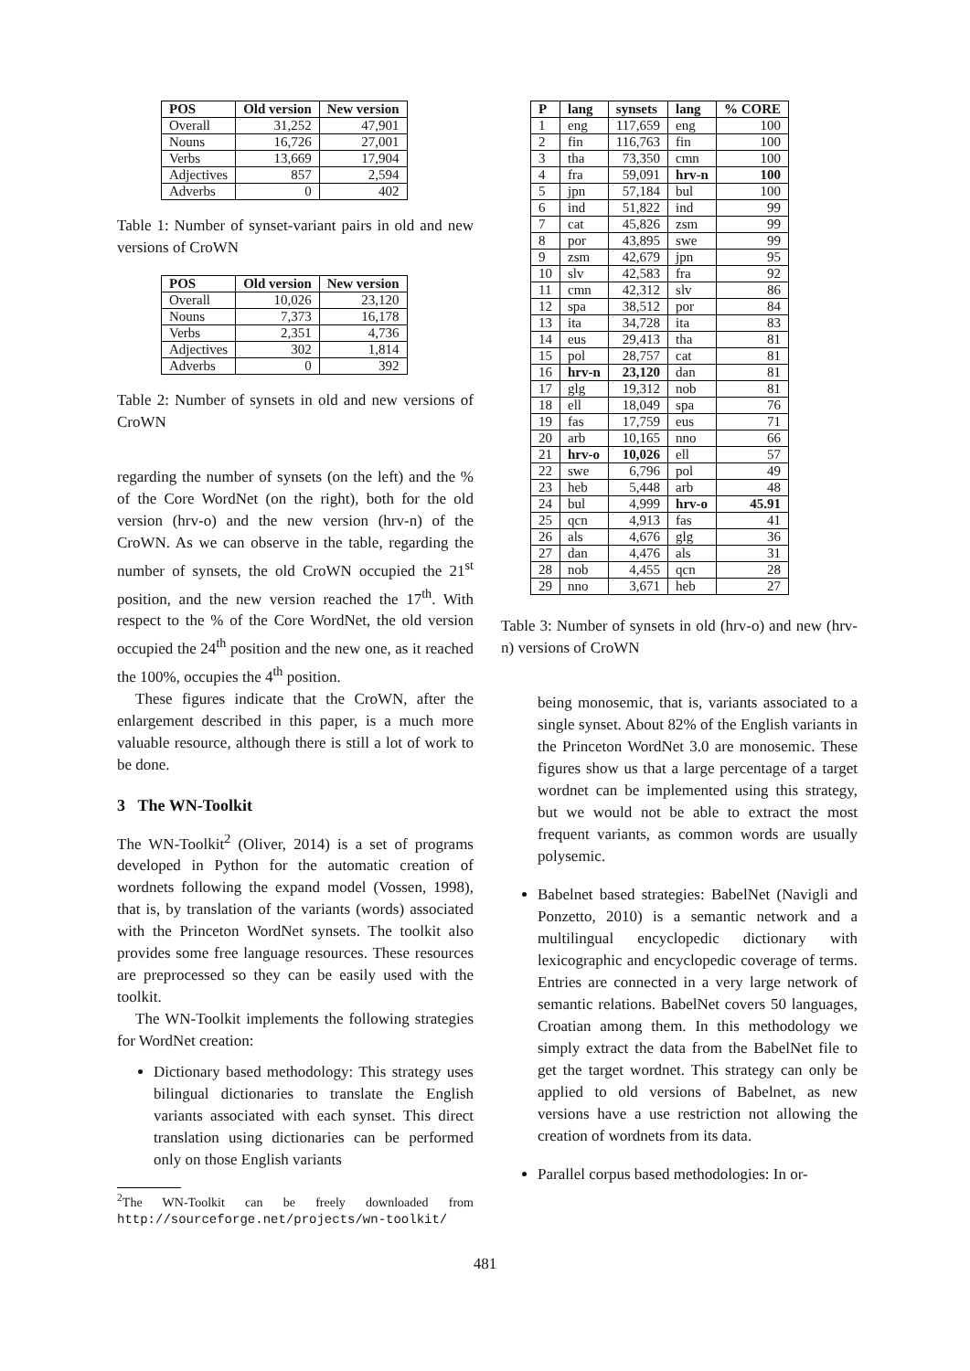| POS | Old version | New version |
| --- | --- | --- |
| Overall | 31,252 | 47,901 |
| Nouns | 16,726 | 27,001 |
| Verbs | 13,669 | 17,904 |
| Adjectives | 857 | 2,594 |
| Adverbs | 0 | 402 |
Table 1: Number of synset-variant pairs in old and new versions of CroWN
| POS | Old version | New version |
| --- | --- | --- |
| Overall | 10,026 | 23,120 |
| Nouns | 7,373 | 16,178 |
| Verbs | 2,351 | 4,736 |
| Adjectives | 302 | 1,814 |
| Adverbs | 0 | 392 |
Table 2: Number of synsets in old and new versions of CroWN
regarding the number of synsets (on the left) and the % of the Core WordNet (on the right), both for the old version (hrv-o) and the new version (hrv-n) of the CroWN. As we can observe in the table, regarding the number of synsets, the old CroWN occupied the 21<sup>st</sup> position, and the new version reached the 17<sup>th</sup>. With respect to the % of the Core WordNet, the old version occupied the 24<sup>th</sup> position and the new one, as it reached the 100%, occupies the 4<sup>th</sup> position.
These figures indicate that the CroWN, after the enlargement described in this paper, is a much more valuable resource, although there is still a lot of work to be done.
3 The WN-Toolkit
The WN-Toolkit<sup>2</sup> (Oliver, 2014) is a set of programs developed in Python for the automatic creation of wordnets following the expand model (Vossen, 1998), that is, by translation of the variants (words) associated with the Princeton WordNet synsets. The toolkit also provides some free language resources. These resources are preprocessed so they can be easily used with the toolkit.
The WN-Toolkit implements the following strategies for WordNet creation:
Dictionary based methodology: This strategy uses bilingual dictionaries to translate the English variants associated with each synset. This direct translation using dictionaries can be performed only on those English variants
<sup>2</sup> The WN-Toolkit can be freely downloaded from http://sourceforge.net/projects/wn-toolkit/
| P | lang | synsets | lang | % CORE |
| --- | --- | --- | --- | --- |
| 1 | eng | 117,659 | eng | 100 |
| 2 | fin | 116,763 | fin | 100 |
| 3 | tha | 73,350 | cmn | 100 |
| 4 | fra | 59,091 | hrv-n | 100 |
| 5 | jpn | 57,184 | bul | 100 |
| 6 | ind | 51,822 | ind | 99 |
| 7 | cat | 45,826 | zsm | 99 |
| 8 | por | 43,895 | swe | 99 |
| 9 | zsm | 42,679 | jpn | 95 |
| 10 | slv | 42,583 | fra | 92 |
| 11 | cmn | 42,312 | slv | 86 |
| 12 | spa | 38,512 | por | 84 |
| 13 | ita | 34,728 | ita | 83 |
| 14 | eus | 29,413 | tha | 81 |
| 15 | pol | 28,757 | cat | 81 |
| 16 | hrv-n | 23,120 | dan | 81 |
| 17 | glg | 19,312 | nob | 81 |
| 18 | ell | 18,049 | spa | 76 |
| 19 | fas | 17,759 | eus | 71 |
| 20 | arb | 10,165 | nno | 66 |
| 21 | hrv-o | 10,026 | ell | 57 |
| 22 | swe | 6,796 | pol | 49 |
| 23 | heb | 5,448 | arb | 48 |
| 24 | bul | 4,999 | hrv-o | 45.91 |
| 25 | qcn | 4,913 | fas | 41 |
| 26 | als | 4,676 | glg | 36 |
| 27 | dan | 4,476 | als | 31 |
| 28 | nob | 4,455 | qcn | 28 |
| 29 | nno | 3,671 | heb | 27 |
Table 3: Number of synsets in old (hrv-o) and new (hrv-n) versions of CroWN
being monosemic, that is, variants associated to a single synset. About 82% of the English variants in the Princeton WordNet 3.0 are monosemic. These figures show us that a large percentage of a target wordnet can be implemented using this strategy, but we would not be able to extract the most frequent variants, as common words are usually polysemic.
Babelnet based strategies: BabelNet (Navigli and Ponzetto, 2010) is a semantic network and a multilingual encyclopedic dictionary with lexicographic and encyclopedic coverage of terms. Entries are connected in a very large network of semantic relations. BabelNet covers 50 languages, Croatian among them. In this methodology we simply extract the data from the BabelNet file to get the target wordnet. This strategy can only be applied to old versions of Babelnet, as new versions have a use restriction not allowing the creation of wordnets from its data.
Parallel corpus based methodologies: In or-
481